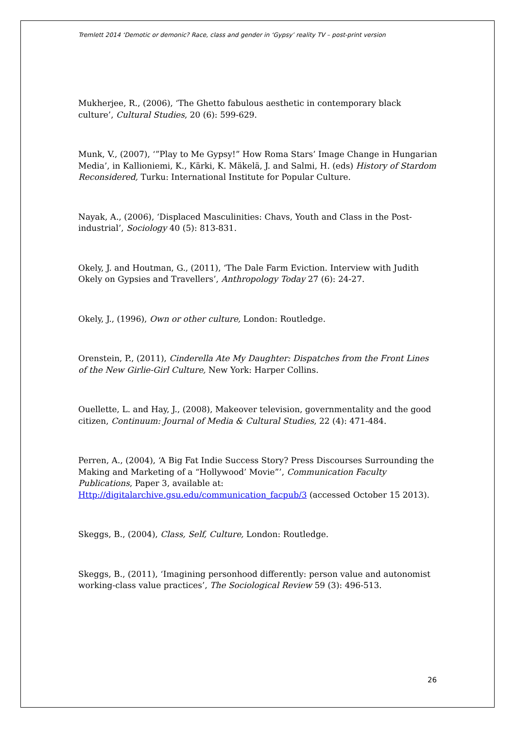Tremlett 2014 ‘Demotic or demonic? Race, class and gender in ‘Gypsy’ reality TV – post-print version
Mukherjee, R., (2006), ‘The Ghetto fabulous aesthetic in contemporary black culture’, Cultural Studies, 20 (6): 599-629.
Munk, V., (2007), ‘”Play to Me Gypsy!” How Roma Stars’ Image Change in Hungarian Media’, in Kallioniemi, K., Kärki, K. Mäkelä, J. and Salmi, H. (eds) History of Stardom Reconsidered, Turku: International Institute for Popular Culture.
Nayak, A., (2006), ‘Displaced Masculinities: Chavs, Youth and Class in the Post-industrial’, Sociology 40 (5): 813-831.
Okely, J. and Houtman, G., (2011), ‘The Dale Farm Eviction. Interview with Judith Okely on Gypsies and Travellers’, Anthropology Today 27 (6): 24-27.
Okely, J., (1996), Own or other culture, London: Routledge.
Orenstein, P., (2011), Cinderella Ate My Daughter: Dispatches from the Front Lines of the New Girlie-Girl Culture, New York: Harper Collins.
Ouellette, L. and Hay, J., (2008), Makeover television, governmentality and the good citizen, Continuum: Journal of Media & Cultural Studies, 22 (4): 471-484.
Perren, A., (2004), ‘A Big Fat Indie Success Story? Press Discourses Surrounding the Making and Marketing of a “Hollywood’ Movie”’, Communication Faculty Publications, Paper 3, available at: Http://digitalarchive.gsu.edu/communication_facpub/3 (accessed October 15 2013).
Skeggs, B., (2004), Class, Self, Culture, London: Routledge.
Skeggs, B., (2011), ‘Imagining personhood differently: person value and autonomist working-class value practices’, The Sociological Review 59 (3): 496-513.
26